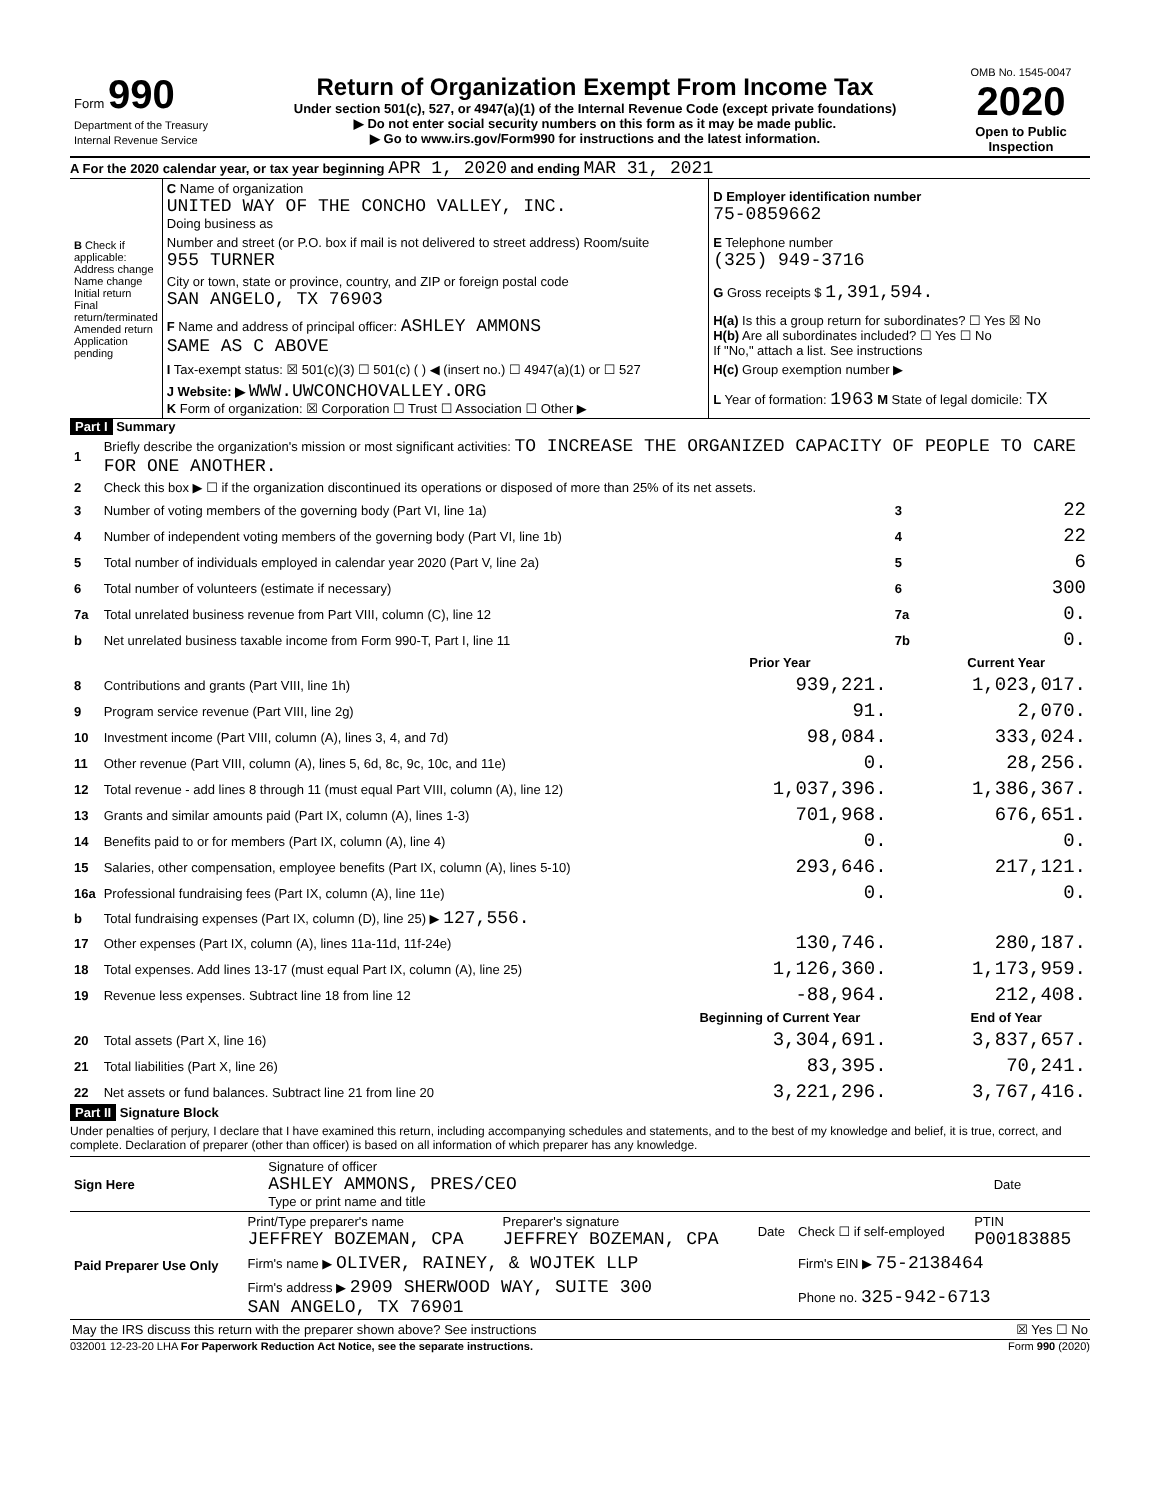| Form 990 Department of the Treasury Internal Revenue Service | Return of Organization Exempt From Income Tax Under section 501(c), 527, or 4947(a)(1) of the Internal Revenue Code (except private foundations) ▶ Do not enter social security numbers on this form as it may be made public. ▶ Go to www.irs.gov/Form990 for instructions and the latest information. | OMB No. 1545-0047 2020 Open to Public Inspection |
A For the 2020 calendar year, or tax year beginning APR 1, 2020 and ending MAR 31, 2021
| B Check if applicable: Address change Name change Initial return Final return/terminated Amended return Application pending | C Name of organization UNITED WAY OF THE CONCHO VALLEY, INC. Doing business as | D Employer identification number 75-0859662 |
| | Number and street (or P.O. box if mail is not delivered to street address) Room/suite 955 TURNER | E Telephone number (325) 949-3716 |
| | City or town, state or province, country, and ZIP or foreign postal code SAN ANGELO, TX 76903 | G Gross receipts $ 1,391,594. |
| | F Name and address of principal officer: ASHLEY AMMONS SAME AS C ABOVE | H(a) Is this a group return for subordinates? ☐ Yes ☒ No H(b) Are all subordinates included? ☐ Yes ☐ No If "No," attach a list. See instructions |
| | I Tax-exempt status: ☒ 501(c)(3) ☐ 501(c) ( ) ◀ (insert no.) ☐ 4947(a)(1) or ☐ 527 | H(c) Group exemption number ▶ |
| | J Website: ▶ WWW.UWCONCHOVALLEY.ORG K Form of organization: ☒ Corporation ☐ Trust ☐ Association ☐ Other ▶ | L Year of formation: 1963 M State of legal domicile: TX |
Part I Summary
| 1 | Briefly describe the organization's mission or most significant activities: TO INCREASE THE ORGANIZED CAPACITY OF PEOPLE TO CARE FOR ONE ANOTHER. | | | |
| 2 | Check this box ▶ ☐ if the organization discontinued its operations or disposed of more than 25% of its net assets. | | | |
| 3 | Number of voting members of the governing body (Part VI, line 1a) | | 3 | 22 |
| 4 | Number of independent voting members of the governing body (Part VI, line 1b) | | 4 | 22 |
| 5 | Total number of individuals employed in calendar year 2020 (Part V, line 2a) | | 5 | 6 |
| 6 | Total number of volunteers (estimate if necessary) | | 6 | 300 |
| 7a | Total unrelated business revenue from Part VIII, column (C), line 12 | | 7a | 0. |
| b | Net unrelated business taxable income from Form 990-T, Part I, line 11 | | 7b | 0. |
| | | Prior Year | | Current Year |
| 8 | Contributions and grants (Part VIII, line 1h) | 939,221. | | 1,023,017. |
| 9 | Program service revenue (Part VIII, line 2g) | 91. | | 2,070. |
| 10 | Investment income (Part VIII, column (A), lines 3, 4, and 7d) | 98,084. | | 333,024. |
| 11 | Other revenue (Part VIII, column (A), lines 5, 6d, 8c, 9c, 10c, and 11e) | 0. | | 28,256. |
| 12 | Total revenue - add lines 8 through 11 (must equal Part VIII, column (A), line 12) | 1,037,396. | | 1,386,367. |
| 13 | Grants and similar amounts paid (Part IX, column (A), lines 1-3) | 701,968. | | 676,651. |
| 14 | Benefits paid to or for members (Part IX, column (A), line 4) | 0. | | 0. |
| 15 | Salaries, other compensation, employee benefits (Part IX, column (A), lines 5-10) | 293,646. | | 217,121. |
| 16a | Professional fundraising fees (Part IX, column (A), line 11e) | 0. | | 0. |
| b | Total fundraising expenses (Part IX, column (D), line 25) ▶ 127,556. | | | |
| 17 | Other expenses (Part IX, column (A), lines 11a-11d, 11f-24e) | 130,746. | | 280,187. |
| 18 | Total expenses. Add lines 13-17 (must equal Part IX, column (A), line 25) | 1,126,360. | | 1,173,959. |
| 19 | Revenue less expenses. Subtract line 18 from line 12 | -88,964. | | 212,408. |
| | | Beginning of Current Year | | End of Year |
| 20 | Total assets (Part X, line 16) | 3,304,691. | | 3,837,657. |
| 21 | Total liabilities (Part X, line 26) | 83,395. | | 70,241. |
| 22 | Net assets or fund balances. Subtract line 21 from line 20 | 3,221,296. | | 3,767,416. |
Part II Signature Block
Under penalties of perjury, I declare that I have examined this return, including accompanying schedules and statements, and to the best of my knowledge and belief, it is true, correct, and complete. Declaration of preparer (other than officer) is based on all information of which preparer has any knowledge.
| Sign Here | Signature of officer ASHLEY AMMONS, PRES/CEO Type or print name and title | Date |
| Paid Preparer Use Only | Print/Type preparer's name JEFFREY BOZEMAN, CPA | Preparer's signature JEFFREY BOZEMAN, CPA | Date | Check ☐ if self-employed | PTIN P00183885 |
| | Firm's name ▶ OLIVER, RAINEY, & WOJTEK LLP | | | Firm's EIN ▶ 75-2138464 | |
| | Firm's address ▶ 2909 SHERWOOD WAY, SUITE 300 SAN ANGELO, TX 76901 | | | Phone no. 325-942-6713 | |
May the IRS discuss this return with the preparer shown above? See instructions ☒ Yes ☐ No
032001 12-23-20 LHA For Paperwork Reduction Act Notice, see the separate instructions. Form 990 (2020)